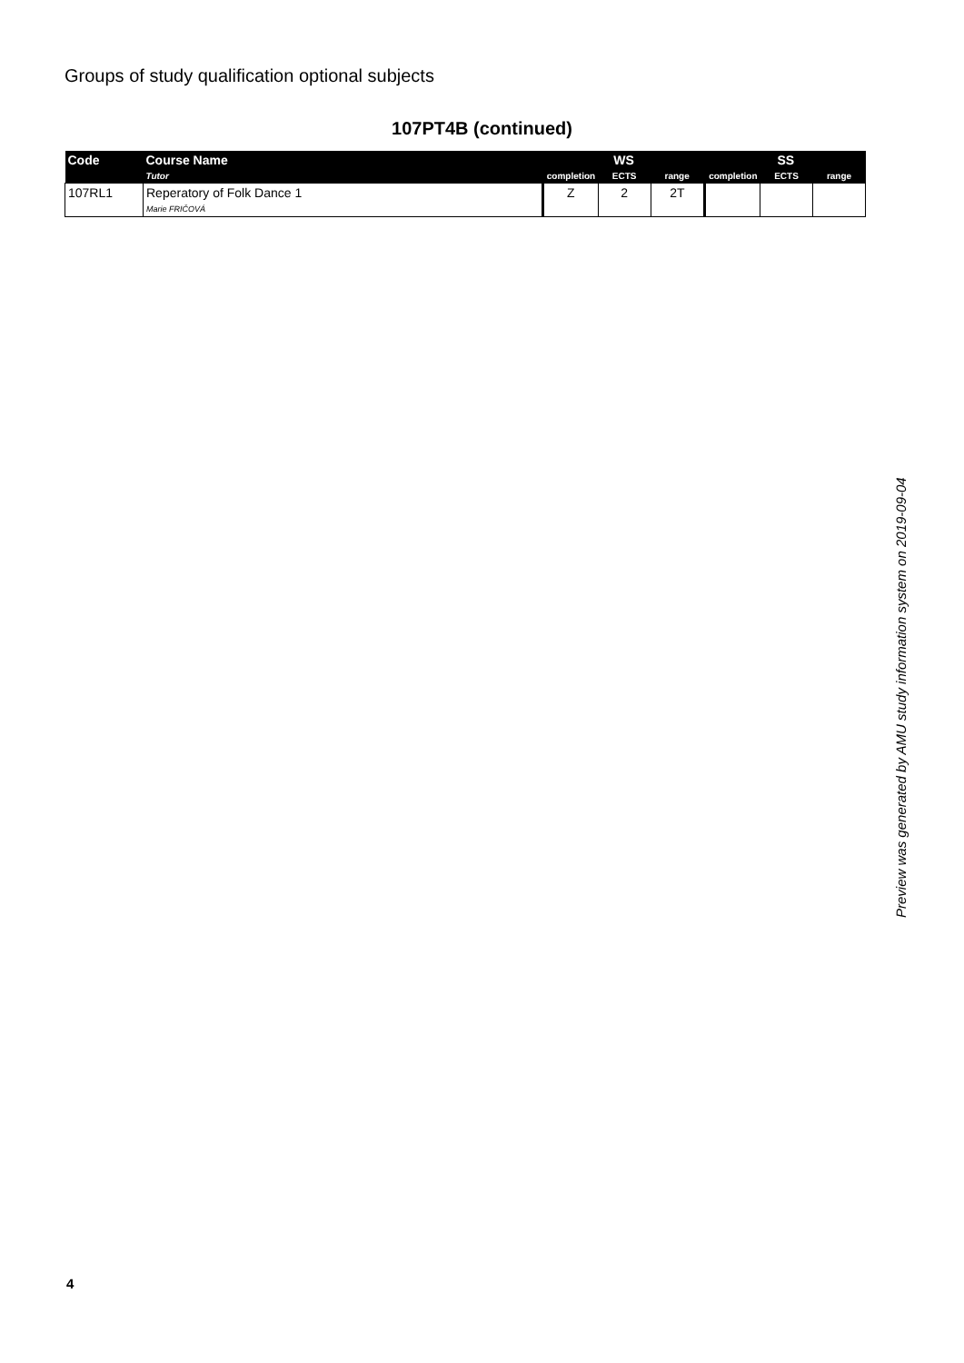Groups of study qualification optional subjects
107PT4B (continued)
| Code | Course Name | WS | | | SS | | |
| --- | --- | --- | --- | --- | --- | --- | --- |
| | Tutor | completion | ECTS | range | completion | ECTS | range |
| 107RL1 | Reperatory of Folk Dance 1 Marie FRIČOVÁ | Z | 2 | 2T | | | |
Preview was generated by AMU study information system on 2019-09-04
4